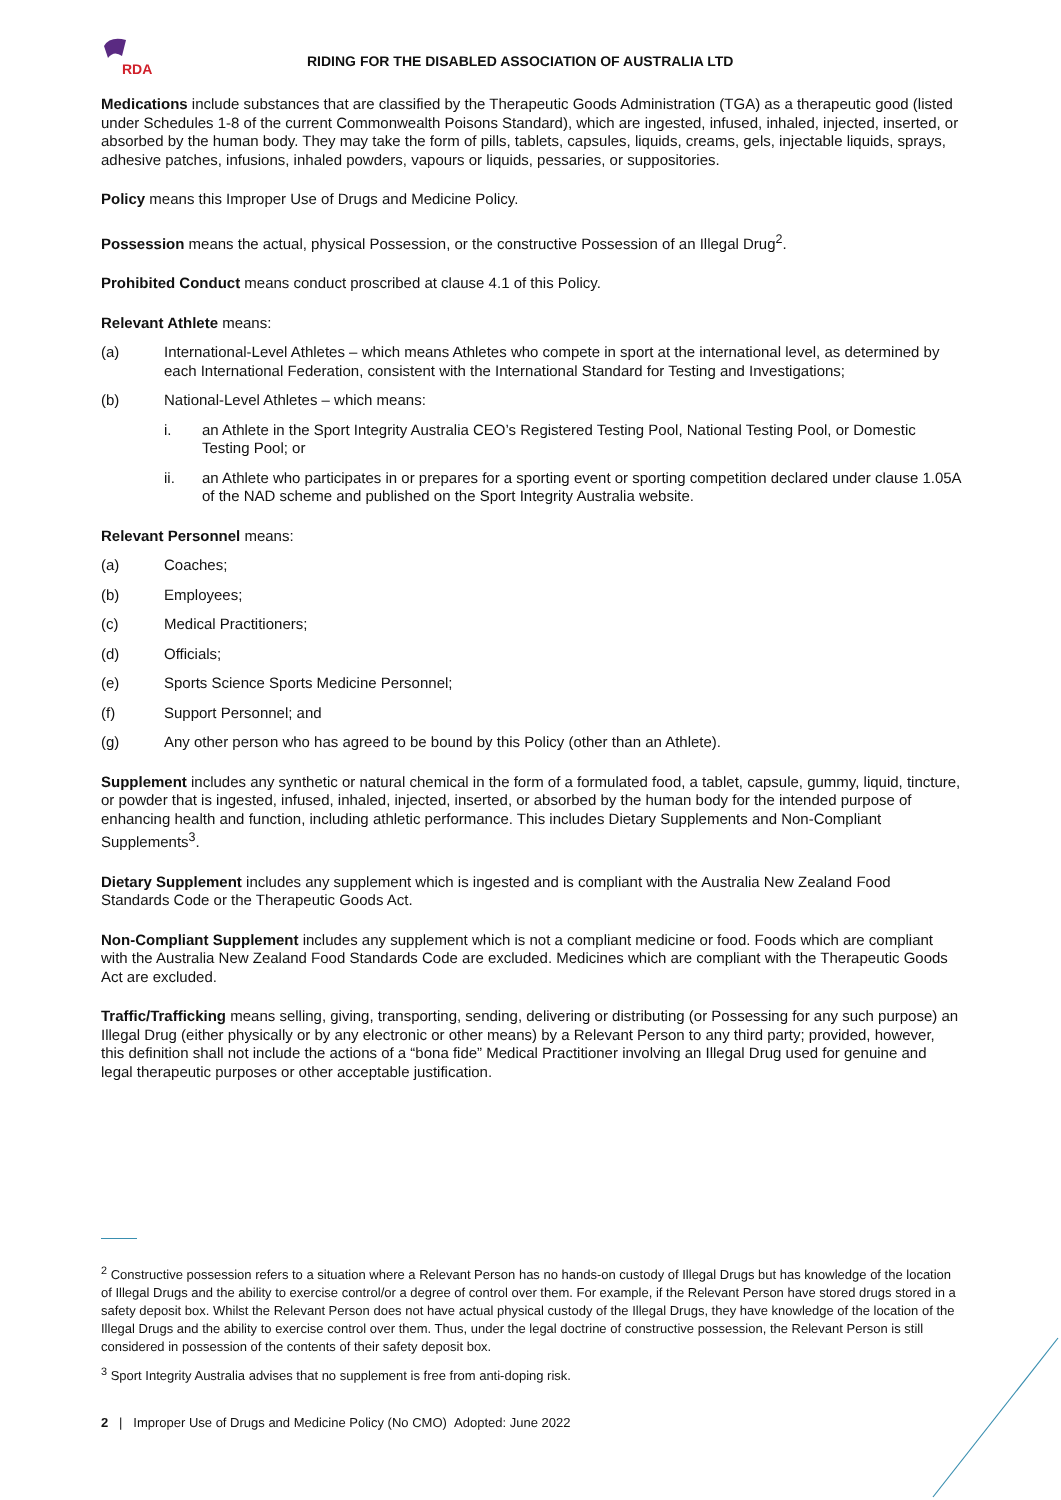RDA
RIDING FOR THE DISABLED ASSOCIATION OF AUSTRALIA LTD
Medications include substances that are classified by the Therapeutic Goods Administration (TGA) as a therapeutic good (listed under Schedules 1-8 of the current Commonwealth Poisons Standard), which are ingested, infused, inhaled, injected, inserted, or absorbed by the human body. They may take the form of pills, tablets, capsules, liquids, creams, gels, injectable liquids, sprays, adhesive patches, infusions, inhaled powders, vapours or liquids, pessaries, or suppositories.
Policy means this Improper Use of Drugs and Medicine Policy.
Possession means the actual, physical Possession, or the constructive Possession of an Illegal Drug<sup>2</sup>.
Prohibited Conduct means conduct proscribed at clause 4.1 of this Policy.
Relevant Athlete means:
(a) International-Level Athletes – which means Athletes who compete in sport at the international level, as determined by each International Federation, consistent with the International Standard for Testing and Investigations;
(b) National-Level Athletes – which means:
i. an Athlete in the Sport Integrity Australia CEO’s Registered Testing Pool, National Testing Pool, or Domestic Testing Pool; or
ii. an Athlete who participates in or prepares for a sporting event or sporting competition declared under clause 1.05A of the NAD scheme and published on the Sport Integrity Australia website.
Relevant Personnel means:
(a) Coaches;
(b) Employees;
(c) Medical Practitioners;
(d) Officials;
(e) Sports Science Sports Medicine Personnel;
(f) Support Personnel; and
(g) Any other person who has agreed to be bound by this Policy (other than an Athlete).
Supplement includes any synthetic or natural chemical in the form of a formulated food, a tablet, capsule, gummy, liquid, tincture, or powder that is ingested, infused, inhaled, injected, inserted, or absorbed by the human body for the intended purpose of enhancing health and function, including athletic performance. This includes Dietary Supplements and Non-Compliant Supplements<sup>3</sup>.
Dietary Supplement includes any supplement which is ingested and is compliant with the Australia New Zealand Food Standards Code or the Therapeutic Goods Act.
Non-Compliant Supplement includes any supplement which is not a compliant medicine or food. Foods which are compliant with the Australia New Zealand Food Standards Code are excluded. Medicines which are compliant with the Therapeutic Goods Act are excluded.
Traffic/Trafficking means selling, giving, transporting, sending, delivering or distributing (or Possessing for any such purpose) an Illegal Drug (either physically or by any electronic or other means) by a Relevant Person to any third party; provided, however, this definition shall not include the actions of a “bona fide” Medical Practitioner involving an Illegal Drug used for genuine and legal therapeutic purposes or other acceptable justification.
<sup>2</sup> Constructive possession refers to a situation where a Relevant Person has no hands-on custody of Illegal Drugs but has knowledge of the location of Illegal Drugs and the ability to exercise control/or a degree of control over them. For example, if the Relevant Person have stored drugs stored in a safety deposit box. Whilst the Relevant Person does not have actual physical custody of the Illegal Drugs, they have knowledge of the location of the Illegal Drugs and the ability to exercise control over them. Thus, under the legal doctrine of constructive possession, the Relevant Person is still considered in possession of the contents of their safety deposit box.
<sup>3</sup> Sport Integrity Australia advises that no supplement is free from anti-doping risk.
2 | Improper Use of Drugs and Medicine Policy (No CMO) Adopted: June 2022